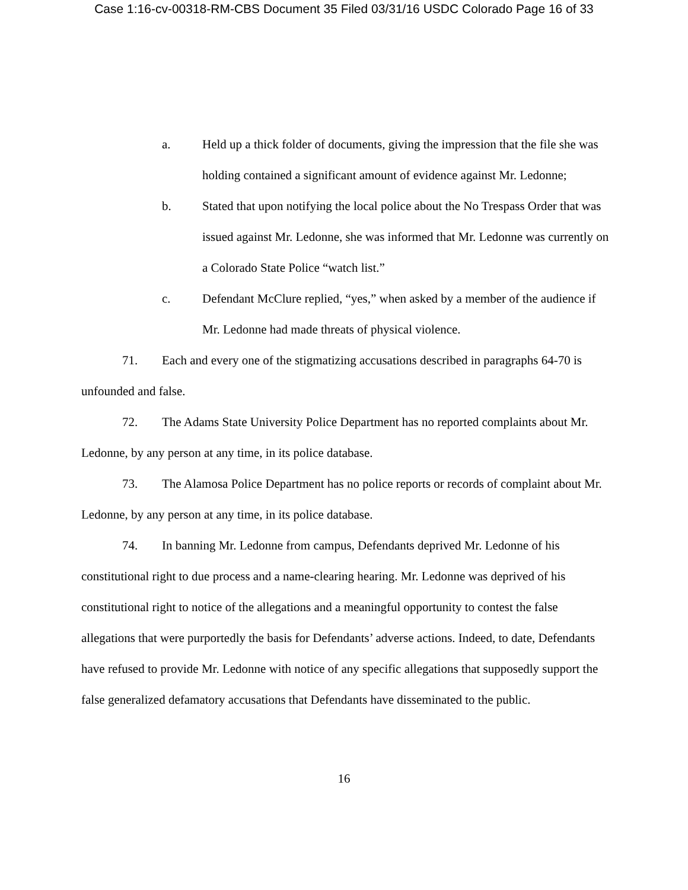Case 1:16-cv-00318-RM-CBS Document 35 Filed 03/31/16 USDC Colorado Page 16 of 33
a. Held up a thick folder of documents, giving the impression that the file she was holding contained a significant amount of evidence against Mr. Ledonne;
b. Stated that upon notifying the local police about the No Trespass Order that was issued against Mr. Ledonne, she was informed that Mr. Ledonne was currently on a Colorado State Police “watch list.”
c. Defendant McClure replied, “yes,” when asked by a member of the audience if Mr. Ledonne had made threats of physical violence.
71. Each and every one of the stigmatizing accusations described in paragraphs 64-70 is unfounded and false.
72. The Adams State University Police Department has no reported complaints about Mr. Ledonne, by any person at any time, in its police database.
73. The Alamosa Police Department has no police reports or records of complaint about Mr. Ledonne, by any person at any time, in its police database.
74. In banning Mr. Ledonne from campus, Defendants deprived Mr. Ledonne of his constitutional right to due process and a name-clearing hearing. Mr. Ledonne was deprived of his constitutional right to notice of the allegations and a meaningful opportunity to contest the false allegations that were purportedly the basis for Defendants’ adverse actions. Indeed, to date, Defendants have refused to provide Mr. Ledonne with notice of any specific allegations that supposedly support the false generalized defamatory accusations that Defendants have disseminated to the public.
16